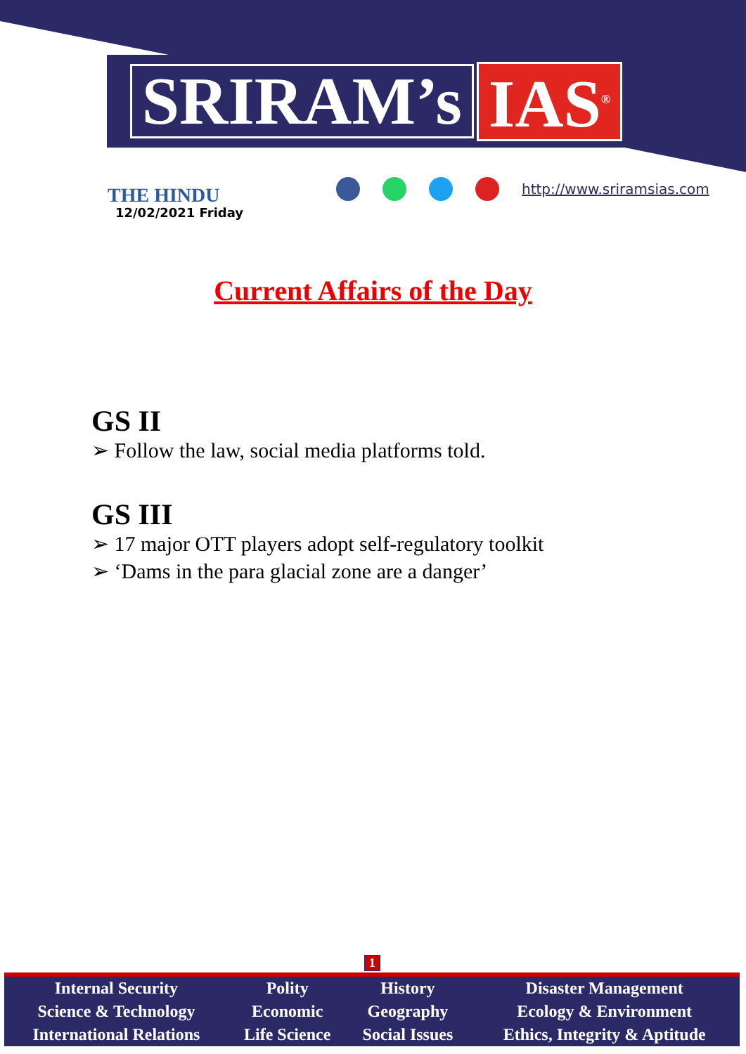SRIRAM’s IAS<sup>®</sup>
THE HINDU
12/02/2021 Friday
http://www.sriramsias.com
Current Affairs of the Day
GS II
➢ Follow the law, social media platforms told.
GS III
➢ 17 major OTT players adopt self-regulatory toolkit
➢ ‘Dams in the para glacial zone are a danger’
1
| Internal Security | Polity | History | Disaster Management |
| Science & Technology | Economic | Geography | Ecology & Environment |
| International Relations | Life Science | Social Issues | Ethics, Integrity & Aptitude |